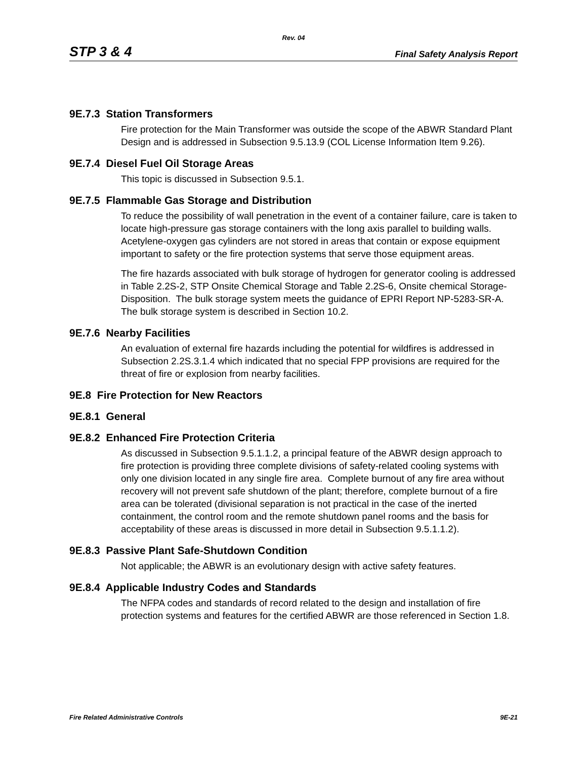Rev. 04
STP 3 & 4 Final Safety Analysis Report
9E.7.3 Station Transformers
Fire protection for the Main Transformer was outside the scope of the ABWR Standard Plant Design and is addressed in Subsection 9.5.13.9 (COL License Information Item 9.26).
9E.7.4 Diesel Fuel Oil Storage Areas
This topic is discussed in Subsection 9.5.1.
9E.7.5 Flammable Gas Storage and Distribution
To reduce the possibility of wall penetration in the event of a container failure, care is taken to locate high-pressure gas storage containers with the long axis parallel to building walls. Acetylene-oxygen gas cylinders are not stored in areas that contain or expose equipment important to safety or the fire protection systems that serve those equipment areas.
The fire hazards associated with bulk storage of hydrogen for generator cooling is addressed in Table 2.2S-2, STP Onsite Chemical Storage and Table 2.2S-6, Onsite chemical Storage-Disposition. The bulk storage system meets the guidance of EPRI Report NP-5283-SR-A. The bulk storage system is described in Section 10.2.
9E.7.6 Nearby Facilities
An evaluation of external fire hazards including the potential for wildfires is addressed in Subsection 2.2S.3.1.4 which indicated that no special FPP provisions are required for the threat of fire or explosion from nearby facilities.
9E.8 Fire Protection for New Reactors
9E.8.1 General
9E.8.2 Enhanced Fire Protection Criteria
As discussed in Subsection 9.5.1.1.2, a principal feature of the ABWR design approach to fire protection is providing three complete divisions of safety-related cooling systems with only one division located in any single fire area. Complete burnout of any fire area without recovery will not prevent safe shutdown of the plant; therefore, complete burnout of a fire area can be tolerated (divisional separation is not practical in the case of the inerted containment, the control room and the remote shutdown panel rooms and the basis for acceptability of these areas is discussed in more detail in Subsection 9.5.1.1.2).
9E.8.3 Passive Plant Safe-Shutdown Condition
Not applicable; the ABWR is an evolutionary design with active safety features.
9E.8.4 Applicable Industry Codes and Standards
The NFPA codes and standards of record related to the design and installation of fire protection systems and features for the certified ABWR are those referenced in Section 1.8.
Fire Related Administrative Controls 9E-21